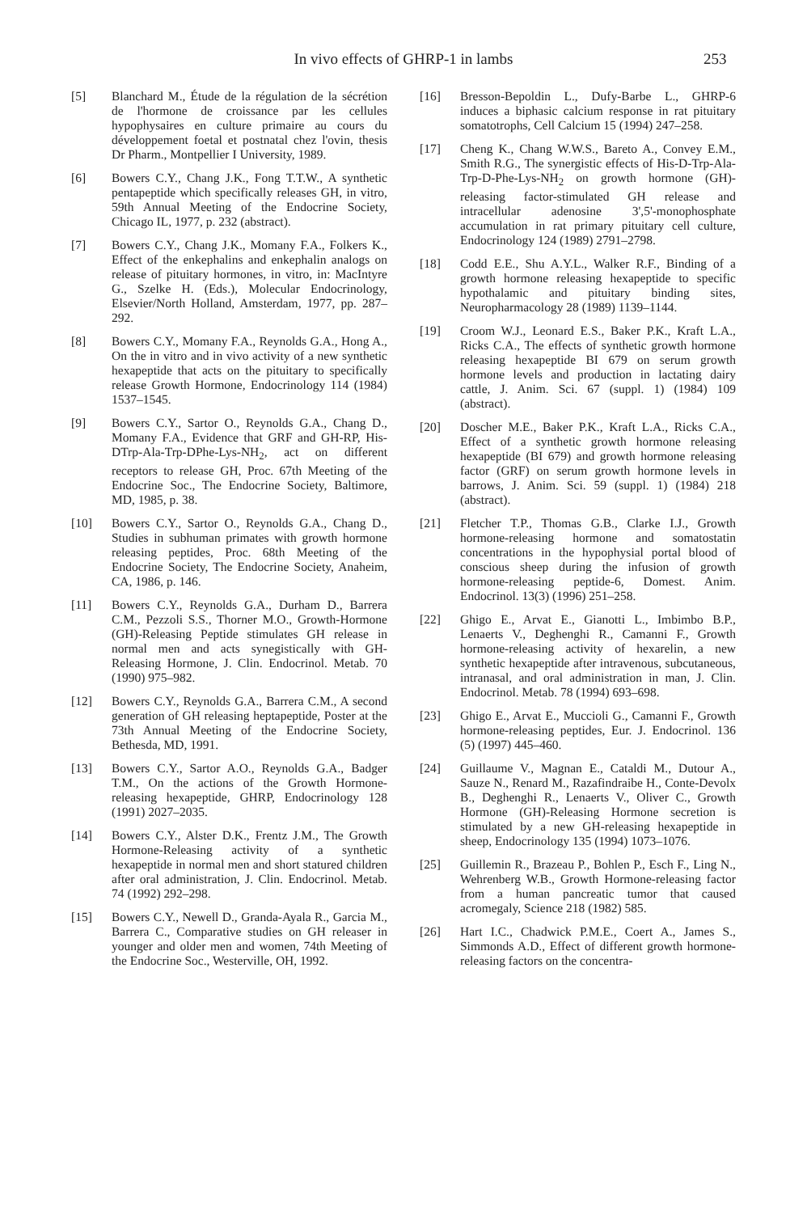In vivo effects of GHRP-1 in lambs 253
[5] Blanchard M., Étude de la régulation de la sécrétion de l'hormone de croissance par les cellules hypophysaires en culture primaire au cours du développement foetal et postnatal chez l'ovin, thesis Dr Pharm., Montpellier I University, 1989.
[6] Bowers C.Y., Chang J.K., Fong T.T.W., A synthetic pentapeptide which specifically releases GH, in vitro, 59th Annual Meeting of the Endocrine Society, Chicago IL, 1977, p. 232 (abstract).
[7] Bowers C.Y., Chang J.K., Momany F.A., Folkers K., Effect of the enkephalins and enkephalin analogs on release of pituitary hormones, in vitro, in: MacIntyre G., Szelke H. (Eds.), Molecular Endocrinology, Elsevier/North Holland, Amsterdam, 1977, pp. 287–292.
[8] Bowers C.Y., Momany F.A., Reynolds G.A., Hong A., On the in vitro and in vivo activity of a new synthetic hexapeptide that acts on the pituitary to specifically release Growth Hormone, Endocrinology 114 (1984) 1537–1545.
[9] Bowers C.Y., Sartor O., Reynolds G.A., Chang D., Momany F.A., Evidence that GRF and GH-RP, His-DTrp-Ala-Trp-DPhe-Lys-NH<sub>2</sub>, act on different receptors to release GH, Proc. 67th Meeting of the Endocrine Soc., The Endocrine Society, Baltimore, MD, 1985, p. 38.
[10] Bowers C.Y., Sartor O., Reynolds G.A., Chang D., Studies in subhuman primates with growth hormone releasing peptides, Proc. 68th Meeting of the Endocrine Society, The Endocrine Society, Anaheim, CA, 1986, p. 146.
[11] Bowers C.Y., Reynolds G.A., Durham D., Barrera C.M., Pezzoli S.S., Thorner M.O., Growth-Hormone (GH)-Releasing Peptide stimulates GH release in normal men and acts synegistically with GH-Releasing Hormone, J. Clin. Endocrinol. Metab. 70 (1990) 975–982.
[12] Bowers C.Y., Reynolds G.A., Barrera C.M., A second generation of GH releasing heptapeptide, Poster at the 73th Annual Meeting of the Endocrine Society, Bethesda, MD, 1991.
[13] Bowers C.Y., Sartor A.O., Reynolds G.A., Badger T.M., On the actions of the Growth Hormone-releasing hexapeptide, GHRP, Endocrinology 128 (1991) 2027–2035.
[14] Bowers C.Y., Alster D.K., Frentz J.M., The Growth Hormone-Releasing activity of a synthetic hexapeptide in normal men and short statured children after oral administration, J. Clin. Endocrinol. Metab. 74 (1992) 292–298.
[15] Bowers C.Y., Newell D., Granda-Ayala R., Garcia M., Barrera C., Comparative studies on GH releaser in younger and older men and women, 74th Meeting of the Endocrine Soc., Westerville, OH, 1992.
[16] Bresson-Bepoldin L., Dufy-Barbe L., GHRP-6 induces a biphasic calcium response in rat pituitary somatotrophs, Cell Calcium 15 (1994) 247–258.
[17] Cheng K., Chang W.W.S., Bareto A., Convey E.M., Smith R.G., The synergistic effects of His-D-Trp-Ala-Trp-D-Phe-Lys-NH<sub>2</sub> on growth hormone (GH)-releasing factor-stimulated GH release and intracellular adenosine 3',5'-monophosphate accumulation in rat primary pituitary cell culture, Endocrinology 124 (1989) 2791–2798.
[18] Codd E.E., Shu A.Y.L., Walker R.F., Binding of a growth hormone releasing hexapeptide to specific hypothalamic and pituitary binding sites, Neuropharmacology 28 (1989) 1139–1144.
[19] Croom W.J., Leonard E.S., Baker P.K., Kraft L.A., Ricks C.A., The effects of synthetic growth hormone releasing hexapeptide BI 679 on serum growth hormone levels and production in lactating dairy cattle, J. Anim. Sci. 67 (suppl. 1) (1984) 109 (abstract).
[20] Doscher M.E., Baker P.K., Kraft L.A., Ricks C.A., Effect of a synthetic growth hormone releasing hexapeptide (BI 679) and growth hormone releasing factor (GRF) on serum growth hormone levels in barrows, J. Anim. Sci. 59 (suppl. 1) (1984) 218 (abstract).
[21] Fletcher T.P., Thomas G.B., Clarke I.J., Growth hormone-releasing hormone and somatostatin concentrations in the hypophysial portal blood of conscious sheep during the infusion of growth hormone-releasing peptide-6, Domest. Anim. Endocrinol. 13(3) (1996) 251–258.
[22] Ghigo E., Arvat E., Gianotti L., Imbimbo B.P., Lenaerts V., Deghenghi R., Camanni F., Growth hormone-releasing activity of hexarelin, a new synthetic hexapeptide after intravenous, subcutaneous, intranasal, and oral administration in man, J. Clin. Endocrinol. Metab. 78 (1994) 693–698.
[23] Ghigo E., Arvat E., Muccioli G., Camanni F., Growth hormone-releasing peptides, Eur. J. Endocrinol. 136 (5) (1997) 445–460.
[24] Guillaume V., Magnan E., Cataldi M., Dutour A., Sauze N., Renard M., Razafindraibe H., Conte-Devolx B., Deghenghi R., Lenaerts V., Oliver C., Growth Hormone (GH)-Releasing Hormone secretion is stimulated by a new GH-releasing hexapeptide in sheep, Endocrinology 135 (1994) 1073–1076.
[25] Guillemin R., Brazeau P., Bohlen P., Esch F., Ling N., Wehrenberg W.B., Growth Hormone-releasing factor from a human pancreatic tumor that caused acromegaly, Science 218 (1982) 585.
[26] Hart I.C., Chadwick P.M.E., Coert A., James S., Simmonds A.D., Effect of different growth hormone-releasing factors on the concentra-